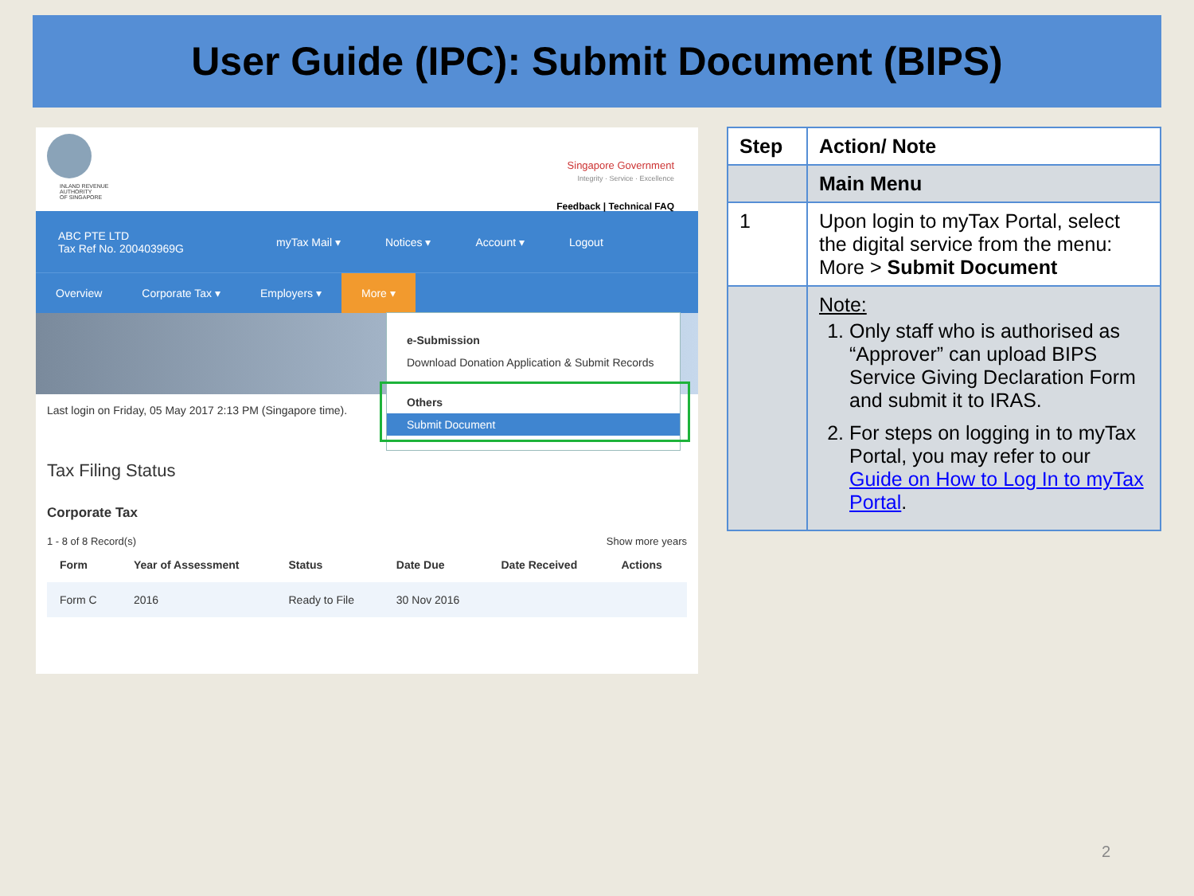User Guide (IPC): Submit Document (BIPS)
INLAND REVENUE
AUTHORITY
OF SINGAPORE
Singapore Government
Integrity · Service · Excellence
Feedback | Technical FAQ
ABC PTE LTD
Tax Ref No. 200403969G
myTax Mail ▾ Notices ▾ Account ▾ Logout
Overview Corporate Tax ▾ Employers ▾ More ▾
Last login on Friday, 05 May 2017 2:13 PM (Singapore time).
Tax Filing Status
Corporate Tax
1 - 8 of 8 Record(s) Show more years
| Form | Year of Assessment | Status | Date Due | Date Received | Actions |
| --- | --- | --- | --- | --- | --- |
| Form C | 2016 | Ready to File | 30 Nov 2016 | | |
e-Submission
Download Donation Application & Submit Records
Others
Submit Document
| Step | Action/ Note |
| --- | --- |
| | Main Menu |
| 1 | Upon login to myTax Portal, select the digital service from the menu: More > Submit Document |
| | Note: 1. Only staff who is authorised as “Approver” can upload BIPS Service Giving Declaration Form and submit it to IRAS. 2. For steps on logging in to myTax Portal, you may refer to our Guide on How to Log In to myTax Portal . |
2